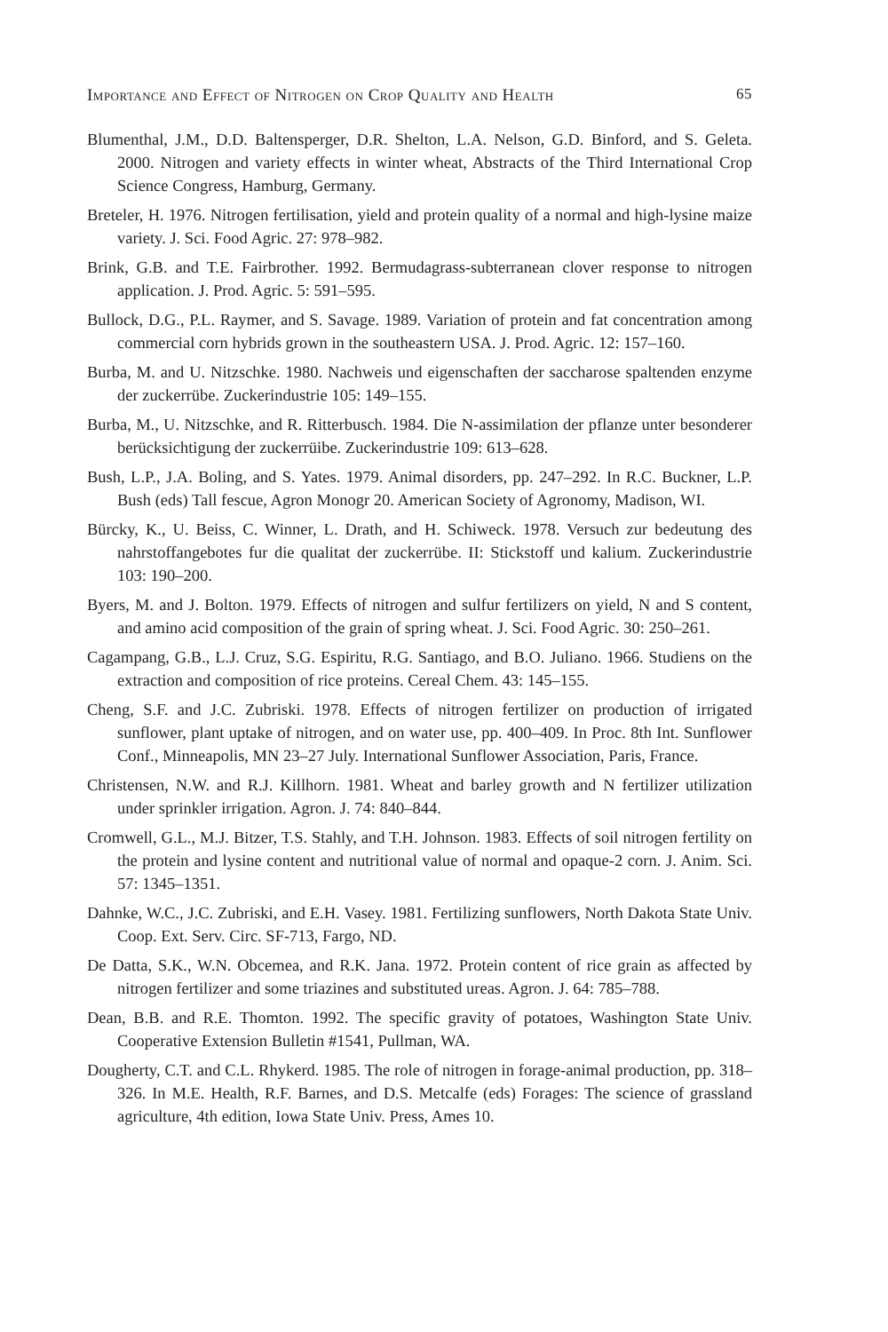Importance and Effect of Nitrogen on Crop Quality and Health 65
Blumenthal, J.M., D.D. Baltensperger, D.R. Shelton, L.A. Nelson, G.D. Binford, and S. Geleta. 2000. Nitrogen and variety effects in winter wheat, Abstracts of the Third International Crop Science Congress, Hamburg, Germany.
Breteler, H. 1976. Nitrogen fertilisation, yield and protein quality of a normal and high-lysine maize variety. J. Sci. Food Agric. 27: 978–982.
Brink, G.B. and T.E. Fairbrother. 1992. Bermudagrass-subterranean clover response to nitrogen application. J. Prod. Agric. 5: 591–595.
Bullock, D.G., P.L. Raymer, and S. Savage. 1989. Variation of protein and fat concentration among commercial corn hybrids grown in the southeastern USA. J. Prod. Agric. 12: 157–160.
Burba, M. and U. Nitzschke. 1980. Nachweis und eigenschaften der saccharose spaltenden enzyme der zuckerrübe. Zuckerindustrie 105: 149–155.
Burba, M., U. Nitzschke, and R. Ritterbusch. 1984. Die N-assimilation der pflanze unter besonderer berücksichtigung der zuckerrüibe. Zuckerindustrie 109: 613–628.
Bush, L.P., J.A. Boling, and S. Yates. 1979. Animal disorders, pp. 247–292. In R.C. Buckner, L.P. Bush (eds) Tall fescue, Agron Monogr 20. American Society of Agronomy, Madison, WI.
Bürcky, K., U. Beiss, C. Winner, L. Drath, and H. Schiweck. 1978. Versuch zur bedeutung des nahrstoffangebotes fur die qualitat der zuckerrübe. II: Stickstoff und kalium. Zuckerindustrie 103: 190–200.
Byers, M. and J. Bolton. 1979. Effects of nitrogen and sulfur fertilizers on yield, N and S content, and amino acid composition of the grain of spring wheat. J. Sci. Food Agric. 30: 250–261.
Cagampang, G.B., L.J. Cruz, S.G. Espiritu, R.G. Santiago, and B.O. Juliano. 1966. Studiens on the extraction and composition of rice proteins. Cereal Chem. 43: 145–155.
Cheng, S.F. and J.C. Zubriski. 1978. Effects of nitrogen fertilizer on production of irrigated sunflower, plant uptake of nitrogen, and on water use, pp. 400–409. In Proc. 8th Int. Sunflower Conf., Minneapolis, MN 23–27 July. International Sunflower Association, Paris, France.
Christensen, N.W. and R.J. Killhorn. 1981. Wheat and barley growth and N fertilizer utilization under sprinkler irrigation. Agron. J. 74: 840–844.
Cromwell, G.L., M.J. Bitzer, T.S. Stahly, and T.H. Johnson. 1983. Effects of soil nitrogen fertility on the protein and lysine content and nutritional value of normal and opaque-2 corn. J. Anim. Sci. 57: 1345–1351.
Dahnke, W.C., J.C. Zubriski, and E.H. Vasey. 1981. Fertilizing sunflowers, North Dakota State Univ. Coop. Ext. Serv. Circ. SF-713, Fargo, ND.
De Datta, S.K., W.N. Obcemea, and R.K. Jana. 1972. Protein content of rice grain as affected by nitrogen fertilizer and some triazines and substituted ureas. Agron. J. 64: 785–788.
Dean, B.B. and R.E. Thomton. 1992. The specific gravity of potatoes, Washington State Univ. Cooperative Extension Bulletin #1541, Pullman, WA.
Dougherty, C.T. and C.L. Rhykerd. 1985. The role of nitrogen in forage-animal production, pp. 318–326. In M.E. Health, R.F. Barnes, and D.S. Metcalfe (eds) Forages: The science of grassland agriculture, 4th edition, Iowa State Univ. Press, Ames 10.